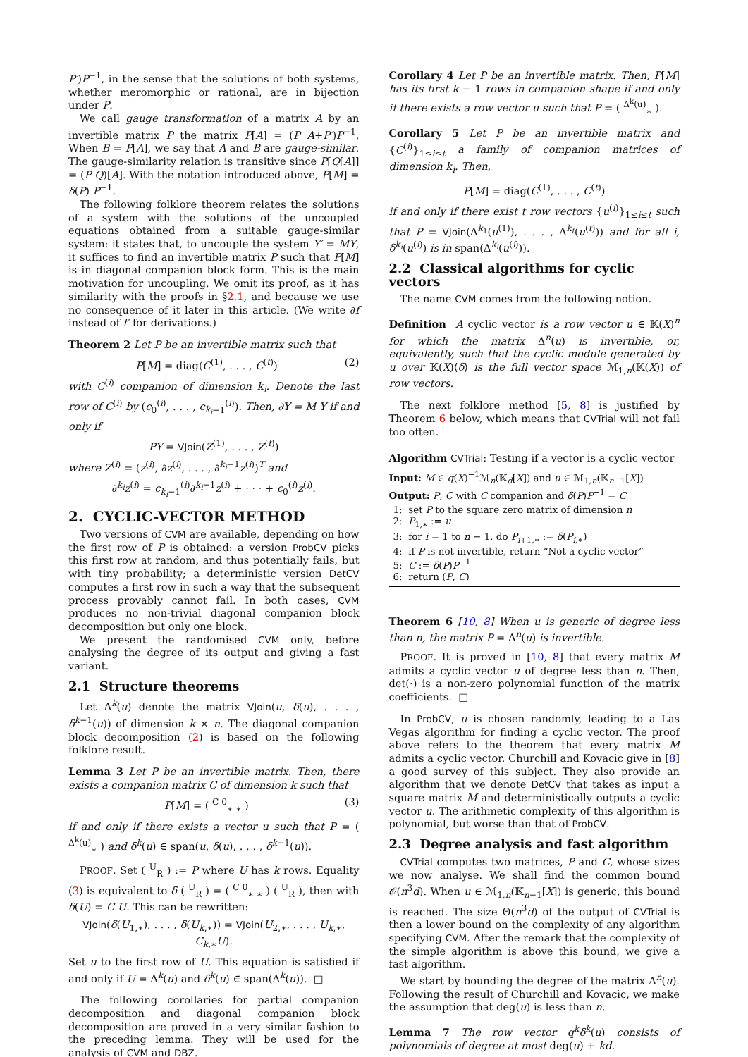P′)P<sup>−1</sup>, in the sense that the solutions of both systems, whether meromorphic or rational, are in bijection under P.
We call gauge transformation of a matrix A by an invertible matrix P the matrix P[A] = (P A+P′)P<sup>−1</sup>. When B = P[A], we say that A and B are gauge-similar. The gauge-similarity relation is transitive since P[Q[A]] = (P Q)[A]. With the notation introduced above, P[M] = δ(P) P<sup>−1</sup>.
The following folklore theorem relates the solutions of a system with the solutions of the uncoupled equations obtained from a suitable gauge-similar system: it states that, to uncouple the system Y′ = MY, it suffices to find an invertible matrix P such that P[M] is in diagonal companion block form. This is the main motivation for uncoupling. We omit its proof, as it has similarity with the proofs in §2.1, and because we use no consequence of it later in this article. (We write ∂f instead of f′ for derivations.)
Theorem 2 Let P be an invertible matrix such that
P[M] = diag(C<sup>(1)</sup>, . . . , C<sup>(t)</sup>) (2)
with C<sup>(i)</sup> companion of dimension k<sub>i</sub>. Denote the last row of C<sup>(i)</sup> by (c<sub>0</sub><sup>(i)</sup>, . . . , c<sub>k<sub>i</sub>−1</sub><sup>(i)</sup>). Then, ∂Y = M Y if and only if
PY = VJoin(Z<sup>(1)</sup>, . . . , Z<sup>(t)</sup>)
where Z<sup>(i)</sup> = (z<sup>(i)</sup>, ∂z<sup>(i)</sup>, . . . , ∂<sup>k<sub>i</sub>−1</sup>z<sup>(i)</sup>)<sup>T</sup> and
∂<sup>k<sub>i</sub></sup>z<sup>(i)</sup> = c<sub>k<sub>i</sub>−1</sub><sup>(i)</sup>∂<sup>k<sub>i</sub>−1</sup>z<sup>(i)</sup> + · · · + c<sub>0</sub><sup>(i)</sup>z<sup>(i)</sup>.
2. CYCLIC-VECTOR METHOD
Two versions of CVM are available, depending on how the first row of P is obtained: a version ProbCV picks this first row at random, and thus potentially fails, but with tiny probability; a deterministic version DetCV computes a first row in such a way that the subsequent process provably cannot fail. In both cases, CVM produces no non-trivial diagonal companion block decomposition but only one block.
We present the randomised CVM only, before analysing the degree of its output and giving a fast variant.
2.1 Structure theorems
Let Δ<sup>k</sup>(u) denote the matrix VJoin(u, δ(u), . . . , δ<sup>k−1</sup>(u)) of dimension k × n. The diagonal companion block decomposition (2) is based on the following folklore result.
Lemma 3 Let P be an invertible matrix. Then, there exists a companion matrix C of dimension k such that
P[M] = ( <sup>C 0</sup><sub>∗ ∗</sub> ) (3)
if and only if there exists a vector u such that P = ( <sup>Δ<sup>k</sup>(u)</sup><sub>∗</sub> ) and δ<sup>k</sup>(u) ∈ span(u, δ(u), . . . , δ<sup>k−1</sup>(u)).
PROOF. Set ( <sup>U</sup><sub>R</sub> ) := P where U has k rows. Equality (3) is equivalent to δ ( <sup>U</sup><sub>R</sub> ) = ( <sup>C 0</sup><sub>∗ ∗</sub> ) ( <sup>U</sup><sub>R</sub> ), then with δ(U) = C U. This can be rewritten:
VJoin(δ(U<sub>1,∗</sub>), . . . , δ(U<sub>k,∗</sub>)) = VJoin(U<sub>2,∗</sub>, . . . , U<sub>k,∗</sub>, C<sub>k,∗</sub>U).
Set u to the first row of U. This equation is satisfied if and only if U = Δ<sup>k</sup>(u) and δ<sup>k</sup>(u) ∈ span(Δ<sup>k</sup>(u)). □
The following corollaries for partial companion decomposition and diagonal companion block decomposition are proved in a very similar fashion to the preceding lemma. They will be used for the analysis of CVM and DBZ.
Corollary 4 Let P be an invertible matrix. Then, P[M] has its first k − 1 rows in companion shape if and only if there exists a row vector u such that P = ( <sup>Δ<sup>k</sup>(u)</sup><sub>∗</sub> ).
Corollary 5 Let P be an invertible matrix and {C<sup>(i)</sup>}<sub>1≤i≤t</sub> a family of companion matrices of dimension k<sub>i</sub>. Then,
P[M] = diag(C<sup>(1)</sup>, . . . , C<sup>(t)</sup>)
if and only if there exist t row vectors {u<sup>(i)</sup>}<sub>1≤i≤t</sub> such that P = VJoin(Δ<sup>k<sub>1</sub></sup>(u<sup>(1)</sup>), . . . , Δ<sup>k<sub>t</sub></sup>(u<sup>(t)</sup>)) and for all i, δ<sup>k<sub>i</sub></sup>(u<sup>(i)</sup>) is in span(Δ<sup>k<sub>i</sub></sup>(u<sup>(i)</sup>)).
2.2 Classical algorithms for cyclic vectors
The name CVM comes from the following notion.
Definition A cyclic vector is a row vector u ∈ 𝕂(X)<sup>n</sup> for which the matrix Δ<sup>n</sup>(u) is invertible, or, equivalently, such that the cyclic module generated by u over 𝕂(X)⟨δ⟩ is the full vector space ℳ<sub>1,n</sub>(𝕂(X)) of row vectors.
The next folklore method [5, 8] is justified by Theorem 6 below, which means that CVTrial will not fail too often.
Algorithm CVTrial: Testing if a vector is a cyclic vector
Input: M ∈ q(X)<sup>−1</sup>ℳ<sub>n</sub>(𝕂<sub>d</sub>[X]) and u ∈ ℳ<sub>1,n</sub>(𝕂<sub>n−1</sub>[X])
Output: P, C with C companion and δ(P)P<sup>−1</sup> = C
1: set P to the square zero matrix of dimension n
2: P<sub>1,∗</sub> := u
3: for i = 1 to n − 1, do P<sub>i+1,∗</sub> := δ(P<sub>i,∗</sub>)
4: if P is not invertible, return “Not a cyclic vector”
5: C := δ(P)P<sup>−1</sup>
6: return (P, C)
Theorem 6 [10, 8] When u is generic of degree less than n, the matrix P = Δ<sup>n</sup>(u) is invertible.
PROOF. It is proved in [10, 8] that every matrix M admits a cyclic vector u of degree less than n. Then, det(·) is a non-zero polynomial function of the matrix coefficients. □
In ProbCV, u is chosen randomly, leading to a Las Vegas algorithm for finding a cyclic vector. The proof above refers to the theorem that every matrix M admits a cyclic vector. Churchill and Kovacic give in [8] a good survey of this subject. They also provide an algorithm that we denote DetCV that takes as input a square matrix M and deterministically outputs a cyclic vector u. The arithmetic complexity of this algorithm is polynomial, but worse than that of ProbCV.
2.3 Degree analysis and fast algorithm
CVTrial computes two matrices, P and C, whose sizes we now analyse. We shall find the common bound 𝒪(n<sup>3</sup>d). When u ∈ ℳ<sub>1,n</sub>(𝕂<sub>n−1</sub>[X]) is generic, this bound is reached. The size Θ(n<sup>3</sup>d) of the output of CVTrial is then a lower bound on the complexity of any algorithm specifying CVM. After the remark that the complexity of the simple algorithm is above this bound, we give a fast algorithm.
We start by bounding the degree of the matrix Δ<sup>n</sup>(u). Following the result of Churchill and Kovacic, we make the assumption that deg(u) is less than n.
Lemma 7 The row vector q<sup>k</sup>δ<sup>k</sup>(u) consists of polynomials of degree at most deg(u) + kd.